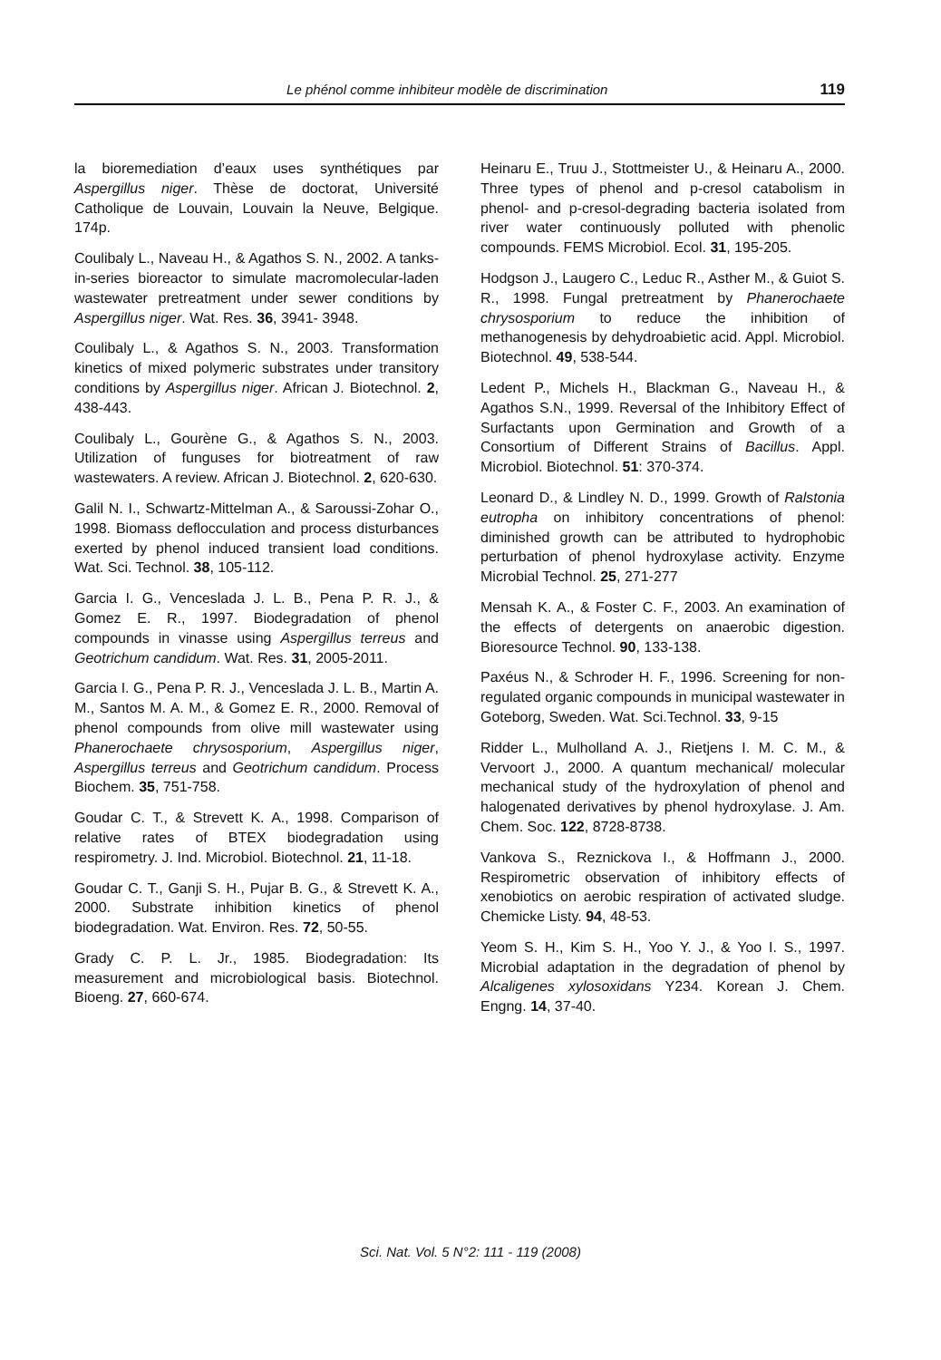Le phénol comme inhibiteur modèle de discrimination
119
la bioremediation d’eaux uses synthétiques par Aspergillus niger. Thèse de doctorat, Université Catholique de Louvain, Louvain la Neuve, Belgique. 174p.
Coulibaly L., Naveau H., & Agathos S. N., 2002. A tanks-in-series bioreactor to simulate macromolecular-laden wastewater pretreatment under sewer conditions by Aspergillus niger. Wat. Res. 36, 3941- 3948.
Coulibaly L., & Agathos S. N., 2003. Transformation kinetics of mixed polymeric substrates under transitory conditions by Aspergillus niger. African J. Biotechnol. 2, 438-443.
Coulibaly L., Gourène G., & Agathos S. N., 2003. Utilization of funguses for biotreatment of raw wastewaters. A review. African J. Biotechnol. 2, 620-630.
Galil N. I., Schwartz-Mittelman A., & Saroussi-Zohar O., 1998. Biomass deflocculation and process disturbances exerted by phenol induced transient load conditions. Wat. Sci. Technol. 38, 105-112.
Garcia I. G., Venceslada J. L. B., Pena P. R. J., & Gomez E. R., 1997. Biodegradation of phenol compounds in vinasse using Aspergillus terreus and Geotrichum candidum. Wat. Res. 31, 2005-2011.
Garcia I. G., Pena P. R. J., Venceslada J. L. B., Martin A. M., Santos M. A. M., & Gomez E. R., 2000. Removal of phenol compounds from olive mill wastewater using Phanerochaete chrysosporium, Aspergillus niger, Aspergillus terreus and Geotrichum candidum. Process Biochem. 35, 751-758.
Goudar C. T., & Strevett K. A., 1998. Comparison of relative rates of BTEX biodegradation using respirometry. J. Ind. Microbiol. Biotechnol. 21, 11-18.
Goudar C. T., Ganji S. H., Pujar B. G., & Strevett K. A., 2000. Substrate inhibition kinetics of phenol biodegradation. Wat. Environ. Res. 72, 50-55.
Grady C. P. L. Jr., 1985. Biodegradation: Its measurement and microbiological basis. Biotechnol. Bioeng. 27, 660-674.
Heinaru E., Truu J., Stottmeister U., & Heinaru A., 2000. Three types of phenol and p-cresol catabolism in phenol- and p-cresol-degrading bacteria isolated from river water continuously polluted with phenolic compounds. FEMS Microbiol. Ecol. 31, 195-205.
Hodgson J., Laugero C., Leduc R., Asther M., & Guiot S. R., 1998. Fungal pretreatment by Phanerochaete chrysosporium to reduce the inhibition of methanogenesis by dehydroabietic acid. Appl. Microbiol. Biotechnol. 49, 538-544.
Ledent P., Michels H., Blackman G., Naveau H., & Agathos S.N., 1999. Reversal of the Inhibitory Effect of Surfactants upon Germination and Growth of a Consortium of Different Strains of Bacillus. Appl. Microbiol. Biotechnol. 51: 370-374.
Leonard D., & Lindley N. D., 1999. Growth of Ralstonia eutropha on inhibitory concentrations of phenol: diminished growth can be attributed to hydrophobic perturbation of phenol hydroxylase activity. Enzyme Microbial Technol. 25, 271-277
Mensah K. A., & Foster C. F., 2003. An examination of the effects of detergents on anaerobic digestion. Bioresource Technol. 90, 133-138.
Paxéus N., & Schroder H. F., 1996. Screening for non-regulated organic compounds in municipal wastewater in Goteborg, Sweden. Wat. Sci.Technol. 33, 9-15
Ridder L., Mulholland A. J., Rietjens I. M. C. M., & Vervoort J., 2000. A quantum mechanical/ molecular mechanical study of the hydroxylation of phenol and halogenated derivatives by phenol hydroxylase. J. Am. Chem. Soc. 122, 8728-8738.
Vankova S., Reznickova I., & Hoffmann J., 2000. Respirometric observation of inhibitory effects of xenobiotics on aerobic respiration of activated sludge. Chemicke Listy. 94, 48-53.
Yeom S. H., Kim S. H., Yoo Y. J., & Yoo I. S., 1997. Microbial adaptation in the degradation of phenol by Alcaligenes xylosoxidans Y234. Korean J. Chem. Engng. 14, 37-40.
Sci. Nat. Vol. 5 N°2: 111 - 119 (2008)